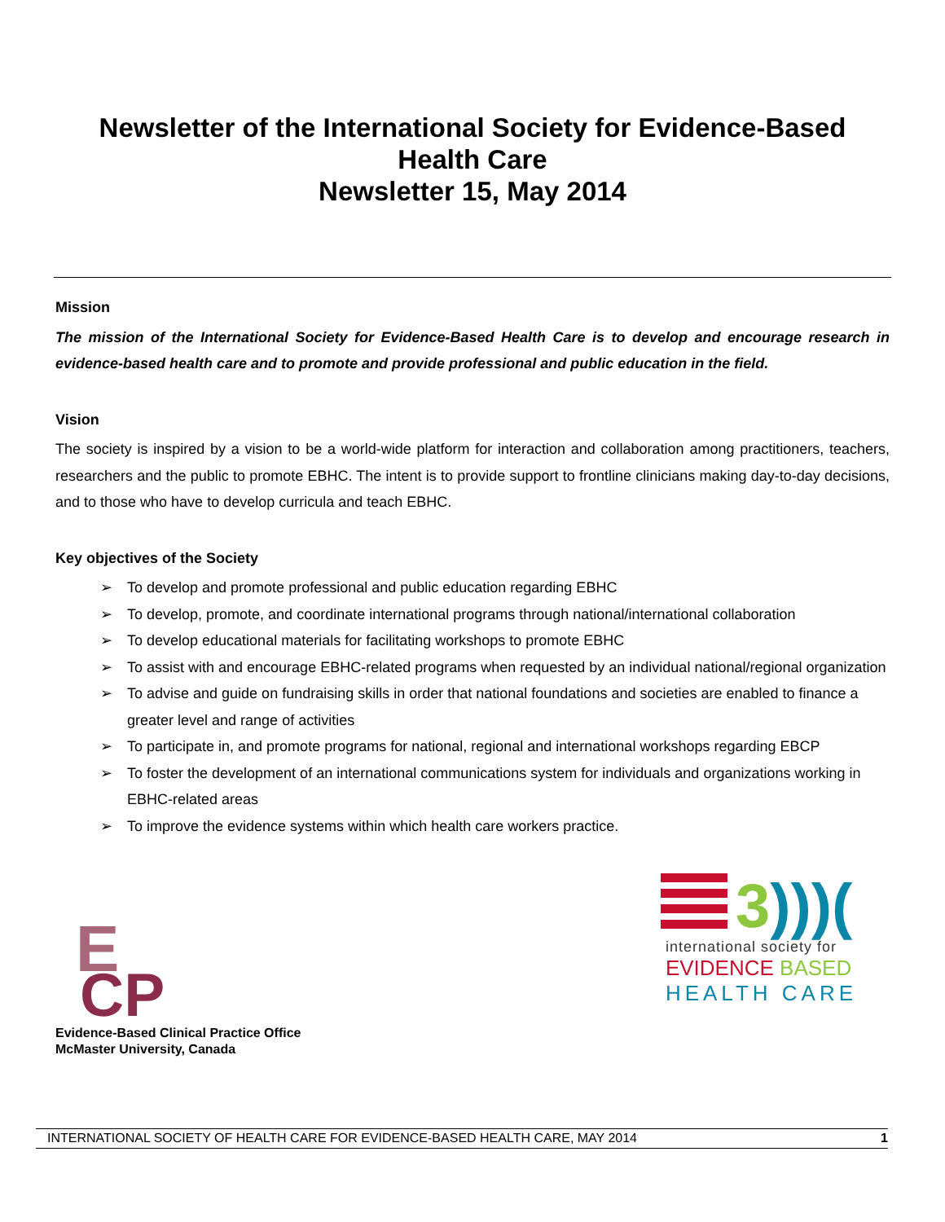Newsletter of the International Society for Evidence-Based
Health Care
Newsletter 15, May 2014
Mission
The mission of the International Society for Evidence-Based Health Care is to develop and encourage research in evidence-based health care and to promote and provide professional and public education in the field.
Vision
The society is inspired by a vision to be a world-wide platform for interaction and collaboration among practitioners, teachers, researchers and the public to promote EBHC. The intent is to provide support to frontline clinicians making day-to-day decisions, and to those who have to develop curricula and teach EBHC.
Key objectives of the Society
➢ To develop and promote professional and public education regarding EBHC
➢ To develop, promote, and coordinate international programs through national/international collaboration
➢ To develop educational materials for facilitating workshops to promote EBHC
➢ To assist with and encourage EBHC-related programs when requested by an individual national/regional organization
➢ To advise and guide on fundraising skills in order that national foundations and societies are enabled to finance a greater level and range of activities
➢ To participate in, and promote programs for national, regional and international workshops regarding EBCP
➢ To foster the development of an international communications system for individuals and organizations working in EBHC-related areas
➢ To improve the evidence systems within which health care workers practice.
E
CP
Evidence-Based Clinical Practice Office
McMaster University, Canada
3)))(
international society for
EVIDENCE BASED
HEALTH CARE
INTERNATIONAL SOCIETY OF HEALTH CARE FOR EVIDENCE-BASED HEALTH CARE, MAY 2014 1